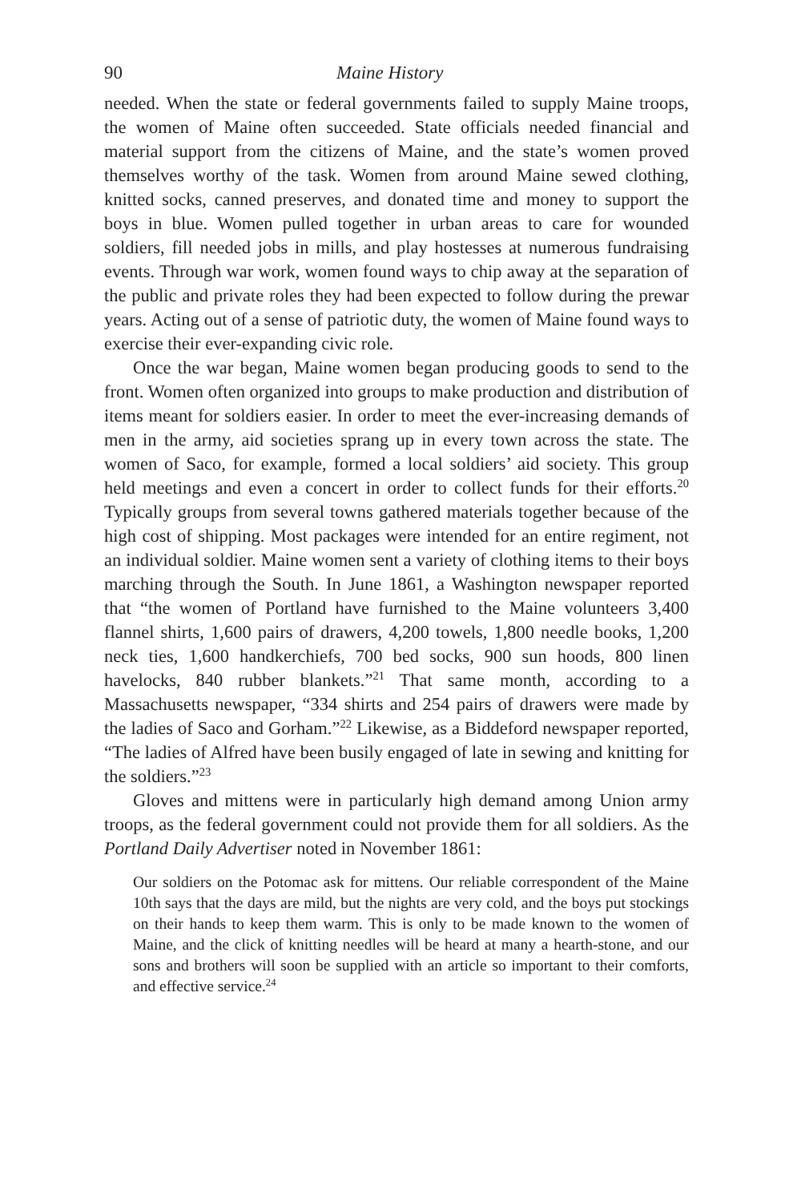90 Maine History
needed. When the state or federal governments failed to supply Maine troops, the women of Maine often succeeded. State officials needed financial and material support from the citizens of Maine, and the state’s women proved themselves worthy of the task. Women from around Maine sewed clothing, knitted socks, canned preserves, and donated time and money to support the boys in blue. Women pulled together in urban areas to care for wounded soldiers, fill needed jobs in mills, and play hostesses at numerous fundraising events. Through war work, women found ways to chip away at the separation of the public and private roles they had been expected to follow during the prewar years. Acting out of a sense of patriotic duty, the women of Maine found ways to exercise their ever-expanding civic role.
Once the war began, Maine women began producing goods to send to the front. Women often organized into groups to make production and distribution of items meant for soldiers easier. In order to meet the ever-increasing demands of men in the army, aid societies sprang up in every town across the state. The women of Saco, for example, formed a local soldiers’ aid society. This group held meetings and even a concert in order to collect funds for their efforts.<sup>20</sup> Typically groups from several towns gathered materials together because of the high cost of shipping. Most packages were intended for an entire regiment, not an individual soldier. Maine women sent a variety of clothing items to their boys marching through the South. In June 1861, a Washington newspaper reported that “the women of Portland have furnished to the Maine volunteers 3,400 flannel shirts, 1,600 pairs of drawers, 4,200 towels, 1,800 needle books, 1,200 neck ties, 1,600 handkerchiefs, 700 bed socks, 900 sun hoods, 800 linen havelocks, 840 rubber blankets.”<sup>21</sup> That same month, according to a Massachusetts newspaper, “334 shirts and 254 pairs of drawers were made by the ladies of Saco and Gorham.”<sup>22</sup> Likewise, as a Biddeford newspaper reported, “The ladies of Alfred have been busily engaged of late in sewing and knitting for the soldiers.”<sup>23</sup>
Gloves and mittens were in particularly high demand among Union army troops, as the federal government could not provide them for all soldiers. As the Portland Daily Advertiser noted in November 1861:
Our soldiers on the Potomac ask for mittens. Our reliable correspondent of the Maine 10th says that the days are mild, but the nights are very cold, and the boys put stockings on their hands to keep them warm. This is only to be made known to the women of Maine, and the click of knitting needles will be heard at many a hearth-stone, and our sons and brothers will soon be supplied with an article so important to their comforts, and effective service.<sup>24</sup>